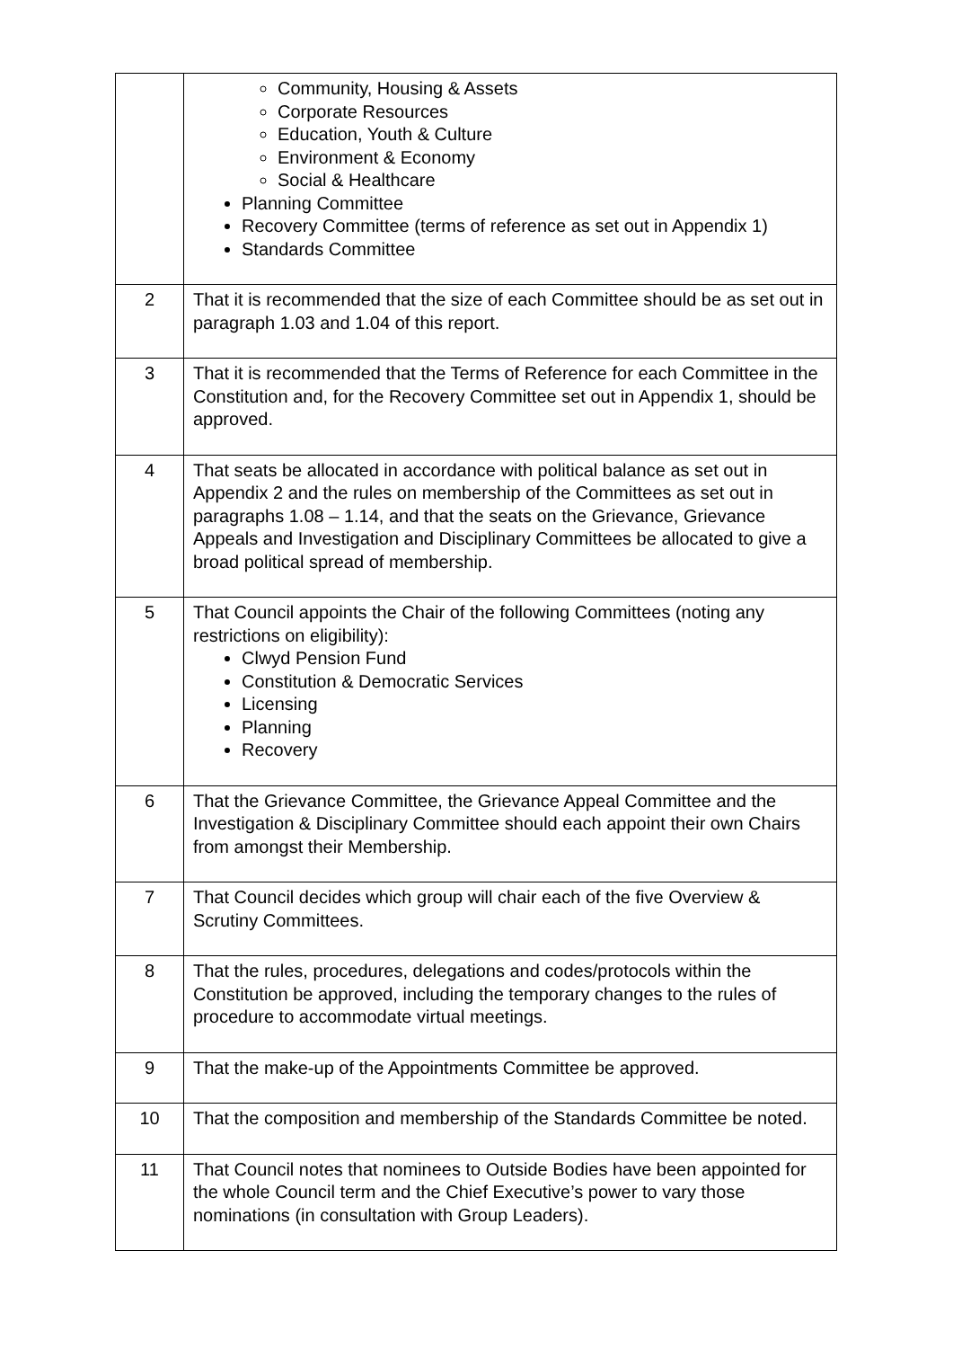| | Community, Housing & Assets Corporate Resources Education, Youth & Culture Environment & Economy Social & Healthcare Planning Committee Recovery Committee (terms of reference as set out in Appendix 1) Standards Committee |
| 2 | That it is recommended that the size of each Committee should be as set out in paragraph 1.03 and 1.04 of this report. |
| 3 | That it is recommended that the Terms of Reference for each Committee in the Constitution and, for the Recovery Committee set out in Appendix 1, should be approved. |
| 4 | That seats be allocated in accordance with political balance as set out in Appendix 2 and the rules on membership of the Committees as set out in paragraphs 1.08 – 1.14, and that the seats on the Grievance, Grievance Appeals and Investigation and Disciplinary Committees be allocated to give a broad political spread of membership. |
| 5 | That Council appoints the Chair of the following Committees (noting any restrictions on eligibility): Clwyd Pension Fund Constitution & Democratic Services Licensing Planning Recovery |
| 6 | That the Grievance Committee, the Grievance Appeal Committee and the Investigation & Disciplinary Committee should each appoint their own Chairs from amongst their Membership. |
| 7 | That Council decides which group will chair each of the five Overview & Scrutiny Committees. |
| 8 | That the rules, procedures, delegations and codes/protocols within the Constitution be approved, including the temporary changes to the rules of procedure to accommodate virtual meetings. |
| 9 | That the make-up of the Appointments Committee be approved. |
| 10 | That the composition and membership of the Standards Committee be noted. |
| 11 | That Council notes that nominees to Outside Bodies have been appointed for the whole Council term and the Chief Executive’s power to vary those nominations (in consultation with Group Leaders). |